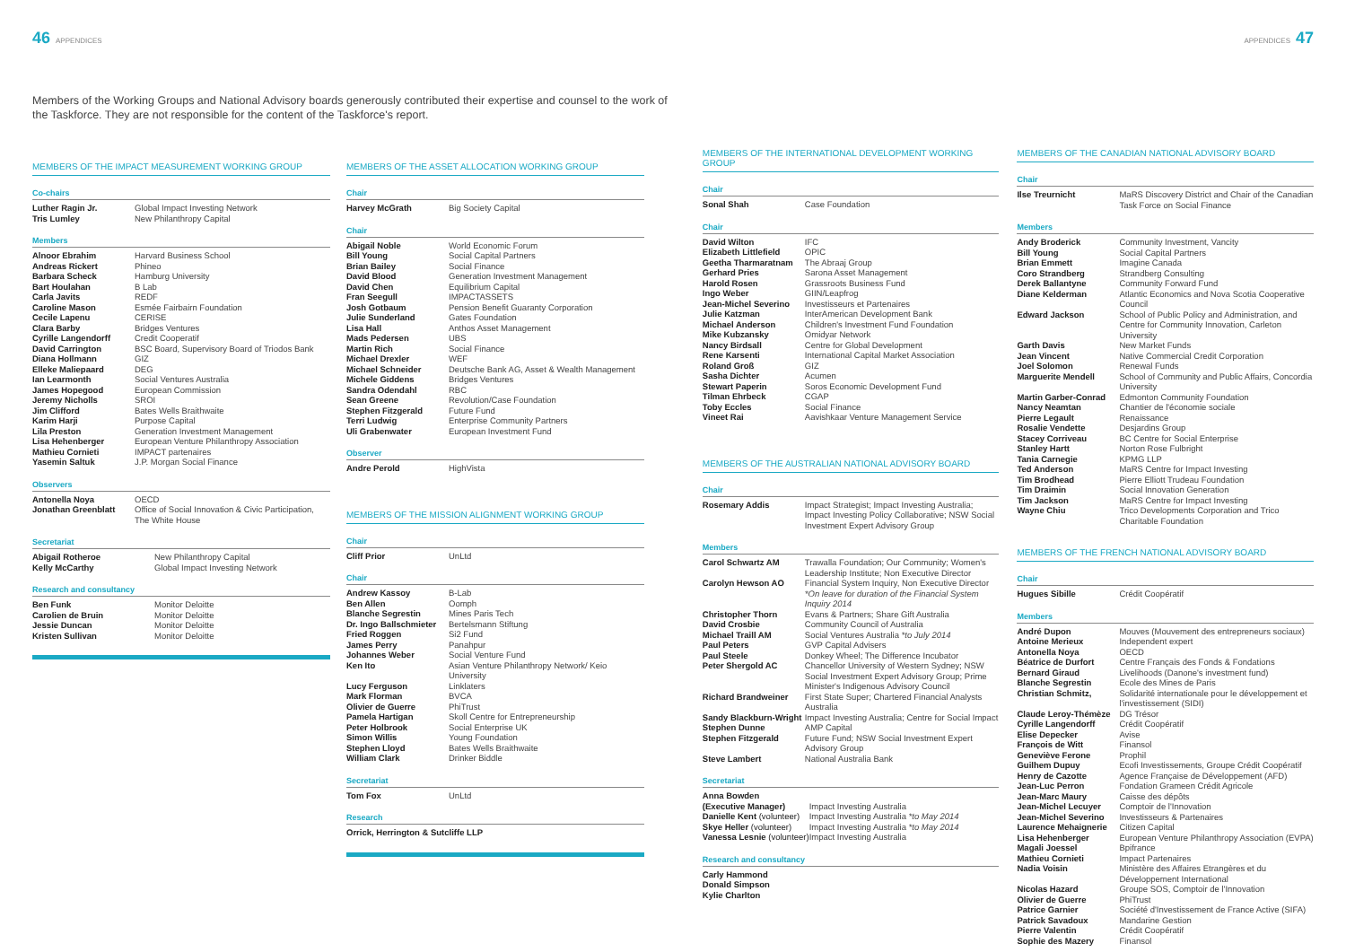46 APPENDICES APPENDICES 47
Members of the Working Groups and National Advisory boards generously contributed their expertise and counsel to the work of the Taskforce. They are not responsible for the content of the Taskforce's report.
MEMBERS OF THE IMPACT MEASUREMENT WORKING GROUP
Co-chairs
| Luther Ragin Jr. | Global Impact Investing Network |
| Tris Lumley | New Philanthropy Capital |
Members
| Alnoor Ebrahim | Harvard Business School |
| Andreas Rickert | Phineo |
| Barbara Scheck | Hamburg University |
| Bart Houlahan | B Lab |
| Carla Javits | REDF |
| Caroline Mason | Esmée Fairbairn Foundation |
| Cecile Lapenu | CERISE |
| Clara Barby | Bridges Ventures |
| Cyrille Langendorff | Credit Cooperatif |
| David Carrington | BSC Board, Supervisory Board of Triodos Bank |
| Diana Hollmann | GIZ |
| Elleke Maliepaard | DEG |
| Ian Learmonth | Social Ventures Australia |
| James Hopegood | European Commission |
| Jeremy Nicholls | SROI |
| Jim Clifford | Bates Wells Braithwaite |
| Karim Harji | Purpose Capital |
| Lila Preston | Generation Investment Management |
| Lisa Hehenberger | European Venture Philanthropy Association |
| Mathieu Cornieti | IMPACT partenaires |
| Yasemin Saltuk | J.P. Morgan Social Finance |
Observers
| Antonella Noya | OECD |
| Jonathan Greenblatt | Office of Social Innovation & Civic Participation, The White House |
Secretariat
| Abigail Rotheroe | New Philanthropy Capital |
| Kelly McCarthy | Global Impact Investing Network |
Research and consultancy
| Ben Funk | Monitor Deloitte |
| Carolien de Bruin | Monitor Deloitte |
| Jessie Duncan | Monitor Deloitte |
| Kristen Sullivan | Monitor Deloitte |
MEMBERS OF THE ASSET ALLOCATION WORKING GROUP
Chair
| Harvey McGrath | Big Society Capital |
Chair
| Abigail Noble | World Economic Forum |
| Bill Young | Social Capital Partners |
| Brian Bailey | Social Finance |
| David Blood | Generation Investment Management |
| David Chen | Equilibrium Capital |
| Fran Seegull | IMPACTASSETS |
| Josh Gotbaum | Pension Benefit Guaranty Corporation |
| Julie Sunderland | Gates Foundation |
| Lisa Hall | Anthos Asset Management |
| Mads Pedersen | UBS |
| Martin Rich | Social Finance |
| Michael Drexler | WEF |
| Michael Schneider | Deutsche Bank AG, Asset & Wealth Management |
| Michele Giddens | Bridges Ventures |
| Sandra Odendahl | RBC |
| Sean Greene | Revolution/Case Foundation |
| Stephen Fitzgerald | Future Fund |
| Terri Ludwig | Enterprise Community Partners |
| Uli Grabenwater | European Investment Fund |
Observer
| Andre Perold | HighVista |
MEMBERS OF THE MISSION ALIGNMENT WORKING GROUP
Chair
| Cliff Prior | UnLtd |
Chair
| Andrew Kassoy | B-Lab |
| Ben Allen | Oomph |
| Blanche Segrestin | Mines Paris Tech |
| Dr. Ingo Ballschmieter | Bertelsmann Stiftung |
| Fried Roggen | Si2 Fund |
| James Perry | Panahpur |
| Johannes Weber | Social Venture Fund |
| Ken Ito | Asian Venture Philanthropy Network/ Keio University |
| Lucy Ferguson | Linklaters |
| Mark Florman | BVCA |
| Olivier de Guerre | PhiTrust |
| Pamela Hartigan | Skoll Centre for Entrepreneurship |
| Peter Holbrook | Social Enterprise UK |
| Simon Willis | Young Foundation |
| Stephen Lloyd | Bates Wells Braithwaite |
| William Clark | Drinker Biddle |
Secretariat
| Tom Fox | UnLtd |
Research
| Orrick, Herrington & Sutcliffe LLP |
MEMBERS OF THE INTERNATIONAL DEVELOPMENT WORKING GROUP
Chair
| Sonal Shah | Case Foundation |
Chair
| David Wilton | IFC |
| Elizabeth Littlefield | OPIC |
| Geetha Tharmaratnam | The Abraaj Group |
| Gerhard Pries | Sarona Asset Management |
| Harold Rosen | Grassroots Business Fund |
| Ingo Weber | GIIN/Leapfrog |
| Jean-Michel Severino | Investisseurs et Partenaires |
| Julie Katzman | InterAmerican Development Bank |
| Michael Anderson | Children's Investment Fund Foundation |
| Mike Kubzansky | Omidyar Network |
| Nancy Birdsall | Centre for Global Development |
| Rene Karsenti | International Capital Market Association |
| Roland Groß | GIZ |
| Sasha Dichter | Acumen |
| Stewart Paperin | Soros Economic Development Fund |
| Tilman Ehrbeck | CGAP |
| Toby Eccles | Social Finance |
| Vineet Rai | Aavishkaar Venture Management Service |
MEMBERS OF THE AUSTRALIAN NATIONAL ADVISORY BOARD
Chair
| Rosemary Addis | Impact Strategist; Impact Investing Australia; Impact Investing Policy Collaborative; NSW Social Investment Expert Advisory Group |
Members
| Carol Schwartz AM | Trawalla Foundation; Our Community; Women's Leadership Institute; Non Executive Director |
| Carolyn Hewson AO | Financial System Inquiry, Non Executive Director *On leave for duration of the Financial System Inquiry 2014 |
| Christopher Thorn | Evans & Partners; Share Gift Australia |
| David Crosbie | Community Council of Australia |
| Michael Traill AM | Social Ventures Australia *to July 2014 |
| Paul Peters | GVP Capital Advisers |
| Paul Steele | Donkey Wheel; The Difference Incubator |
| Peter Shergold AC | Chancellor University of Western Sydney; NSW Social Investment Expert Advisory Group; Prime Minister's Indigenous Advisory Council |
| Richard Brandweiner | First State Super; Chartered Financial Analysts Australia |
| Sandy Blackburn-Wright | Impact Investing Australia; Centre for Social Impact |
| Stephen Dunne | AMP Capital |
| Stephen Fitzgerald | Future Fund; NSW Social Investment Expert Advisory Group |
| Steve Lambert | National Australia Bank |
Secretariat
| Anna Bowden (Executive Manager) | Impact Investing Australia |
| Danielle Kent (volunteer) | Impact Investing Australia *to May 2014 |
| Skye Heller (volunteer) | Impact Investing Australia *to May 2014 |
| Vanessa Lesnie (volunteer) | Impact Investing Australia |
Research and consultancy
| Carly Hammond |
| Donald Simpson |
| Kylie Charlton |
MEMBERS OF THE CANADIAN NATIONAL ADVISORY BOARD
Chair
| Ilse Treurnicht | MaRS Discovery District and Chair of the Canadian Task Force on Social Finance |
Members
| Andy Broderick | Community Investment, Vancity |
| Bill Young | Social Capital Partners |
| Brian Emmett | Imagine Canada |
| Coro Strandberg | Strandberg Consulting |
| Derek Ballantyne | Community Forward Fund |
| Diane Kelderman | Atlantic Economics and Nova Scotia Cooperative Council |
| Edward Jackson | School of Public Policy and Administration, and Centre for Community Innovation, Carleton University |
| Garth Davis | New Market Funds |
| Jean Vincent | Native Commercial Credit Corporation |
| Joel Solomon | Renewal Funds |
| Marguerite Mendell | School of Community and Public Affairs, Concordia University |
| Martin Garber-Conrad | Edmonton Community Foundation |
| Nancy Neamtan | Chantier de l'économie sociale |
| Pierre Legault | Renaissance |
| Rosalie Vendette | Desjardins Group |
| Stacey Corriveau | BC Centre for Social Enterprise |
| Stanley Hartt | Norton Rose Fulbright |
| Tania Carnegie | KPMG LLP |
| Ted Anderson | MaRS Centre for Impact Investing |
| Tim Brodhead | Pierre Elliott Trudeau Foundation |
| Tim Draimin | Social Innovation Generation |
| Tim Jackson | MaRS Centre for Impact Investing |
| Wayne Chiu | Trico Developments Corporation and Trico Charitable Foundation |
MEMBERS OF THE FRENCH NATIONAL ADVISORY BOARD
Chair
| Hugues Sibille | Crédit Coopératif |
Members
| André Dupon | Mouves (Mouvement des entrepreneurs sociaux) |
| Antoine Merieux | Independent expert |
| Antonella Noya | OECD |
| Béatrice de Durfort | Centre Français des Fonds & Fondations |
| Bernard Giraud | Livelihoods (Danone's investment fund) |
| Blanche Segrestin | Ecole des Mines de Paris |
| Christian Schmitz, | Solidarité internationale pour le développement et l'investissement (SIDI) |
| Claude Leroy-Thémèze | DG Trésor |
| Cyrille Langendorff | Crédit Coopératif |
| Elise Depecker | Avise |
| François de Witt | Finansol |
| Geneviève Ferone | Prophil |
| Guilhem Dupuy | Ecofi Investissements, Groupe Crédit Coopératif |
| Henry de Cazotte | Agence Française de Développement (AFD) |
| Jean-Luc Perron | Fondation Grameen Crédit Agricole |
| Jean-Marc Maury | Caisse des dépôts |
| Jean-Michel Lecuyer | Comptoir de l'Innovation |
| Jean-Michel Severino | Investisseurs & Partenaires |
| Laurence Mehaignerie | Citizen Capital |
| Lisa Hehenberger | European Venture Philanthropy Association (EVPA) |
| Magali Joessel | Bpifrance |
| Mathieu Cornieti | Impact Partenaires |
| Nadia Voisin | Ministère des Affaires Etrangères et du Développement International |
| Nicolas Hazard | Groupe SOS, Comptoir de l'Innovation |
| Olivier de Guerre | PhiTrust |
| Patrice Garnier | Société d'Investissement de France Active (SIFA) |
| Patrick Savadoux | Mandarine Gestion |
| Pierre Valentin | Crédit Coopératif |
| Sophie des Mazery | Finansol |